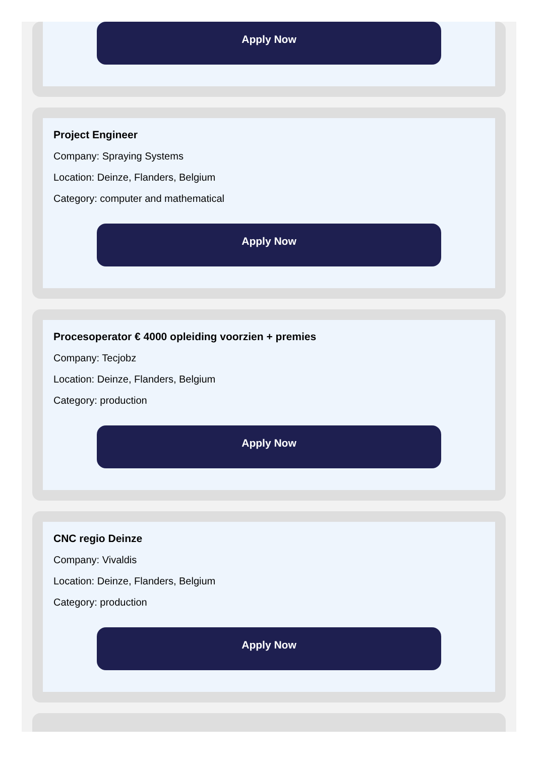Apply Now
Project Engineer
Company: Spraying Systems
Location: Deinze, Flanders, Belgium
Category: computer and mathematical
Apply Now
Procesoperator € 4000 opleiding voorzien + premies
Company: Tecjobz
Location: Deinze, Flanders, Belgium
Category: production
Apply Now
CNC regio Deinze
Company: Vivaldis
Location: Deinze, Flanders, Belgium
Category: production
Apply Now